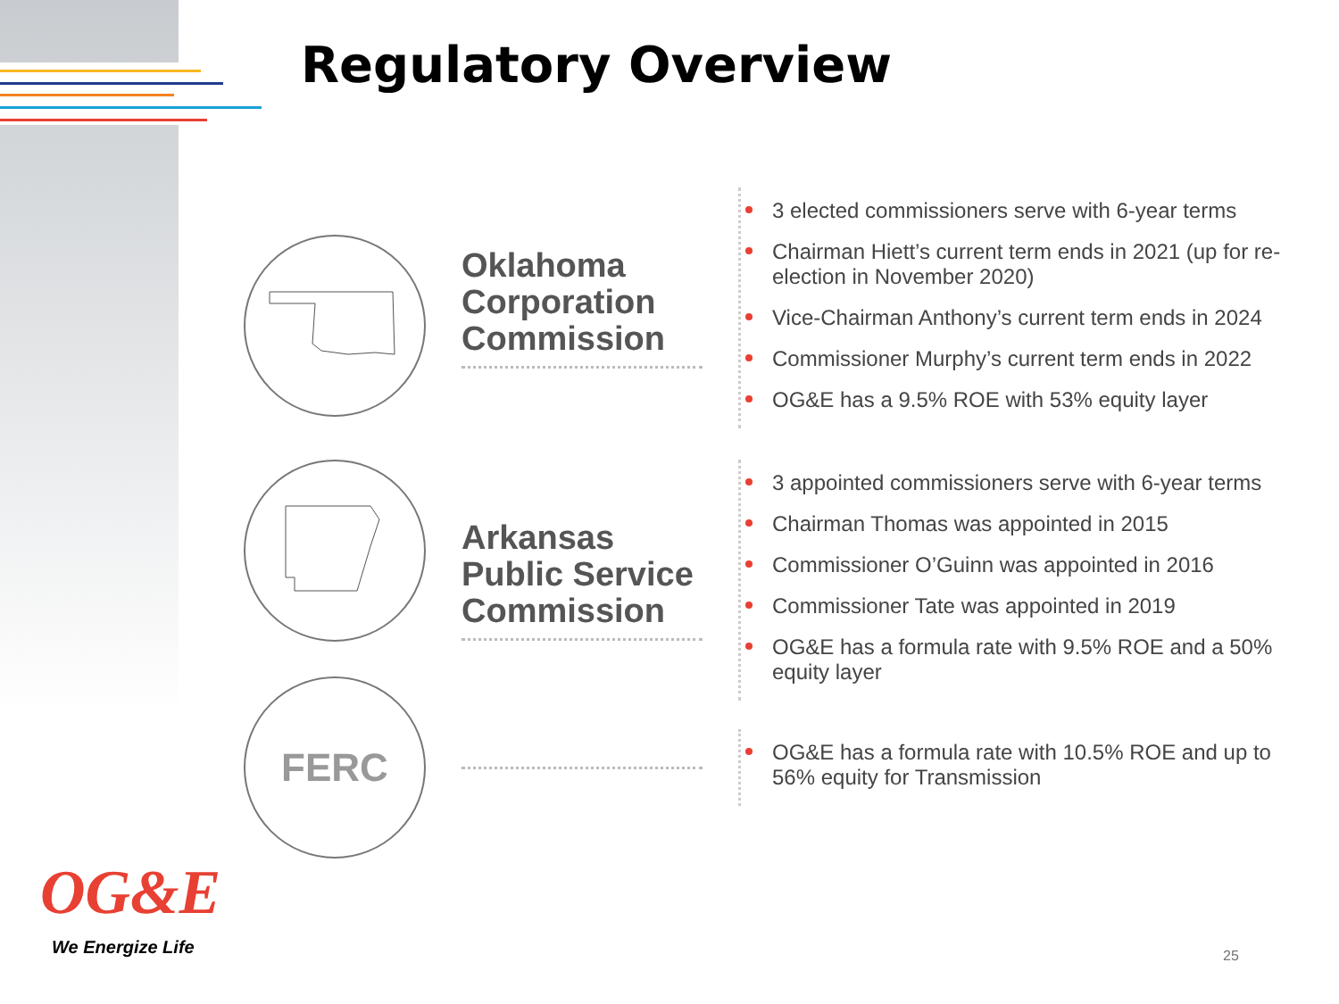Regulatory Overview
Oklahoma Corporation Commission
3 elected commissioners serve with 6-year terms
Chairman Hiett’s current term ends in 2021 (up for re-election in November 2020)
Vice-Chairman Anthony’s current term ends in 2024
Commissioner Murphy’s current term ends in 2022
OG&E has a 9.5% ROE with 53% equity layer
Arkansas Public Service Commission
3 appointed commissioners serve with 6-year terms
Chairman Thomas was appointed in 2015
Commissioner O’Guinn was appointed in 2016
Commissioner Tate was appointed in 2019
OG&E has a formula rate with 9.5% ROE and a 50% equity layer
FERC
OG&E has a formula rate with 10.5% ROE and up to 56% equity for Transmission
OG&E
We Energize Life 25